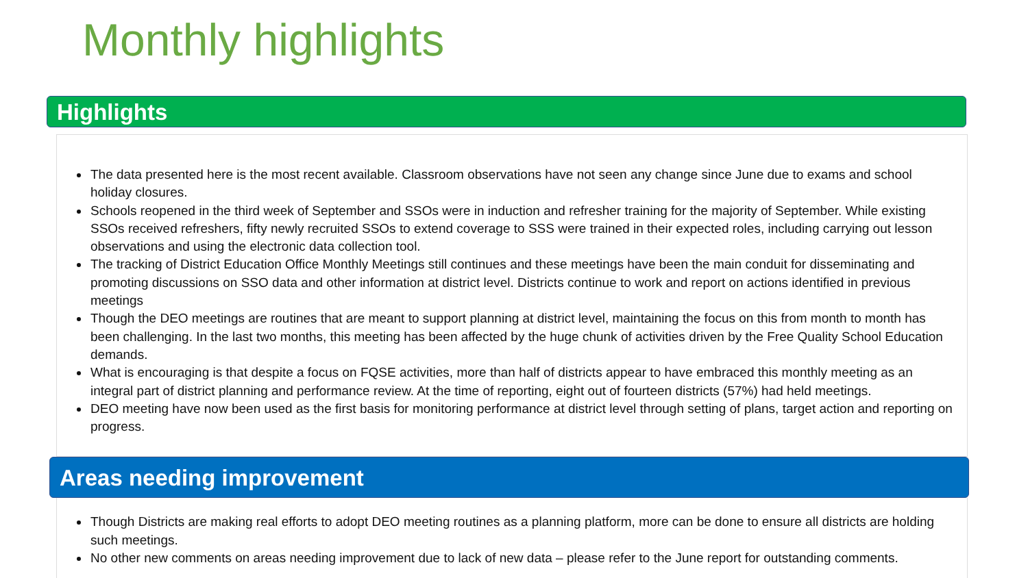Monthly highlights
Highlights
The data presented here is the most recent available. Classroom observations have not seen any change since June due to exams and school holiday closures.
Schools reopened in the third week of September and SSOs were in induction and refresher training for the majority of September. While existing SSOs received refreshers, fifty newly recruited SSOs to extend coverage to SSS were trained in their expected roles, including carrying out lesson observations and using the electronic data collection tool.
The tracking of District Education Office Monthly Meetings still continues and these meetings have been the main conduit for disseminating and promoting discussions on SSO data and other information at district level. Districts continue to work and report on actions identified in previous meetings
Though the DEO meetings are routines that are meant to support planning at district level, maintaining the focus on this from month to month has been challenging. In the last two months, this meeting has been affected by the huge chunk of activities driven by the Free Quality School Education demands.
What is encouraging is that despite a focus on FQSE activities, more than half of districts appear to have embraced this monthly meeting as an integral part of district planning and performance review. At the time of reporting, eight out of fourteen districts (57%) had held meetings.
DEO meeting have now been used as the first basis for monitoring performance at district level through setting of plans, target action and reporting on progress.
Areas needing improvement
Though Districts are making real efforts to adopt DEO meeting routines as a planning platform, more can be done to ensure all districts are holding such meetings.
No other new comments on areas needing improvement due to lack of new data – please refer to the June report for outstanding comments.